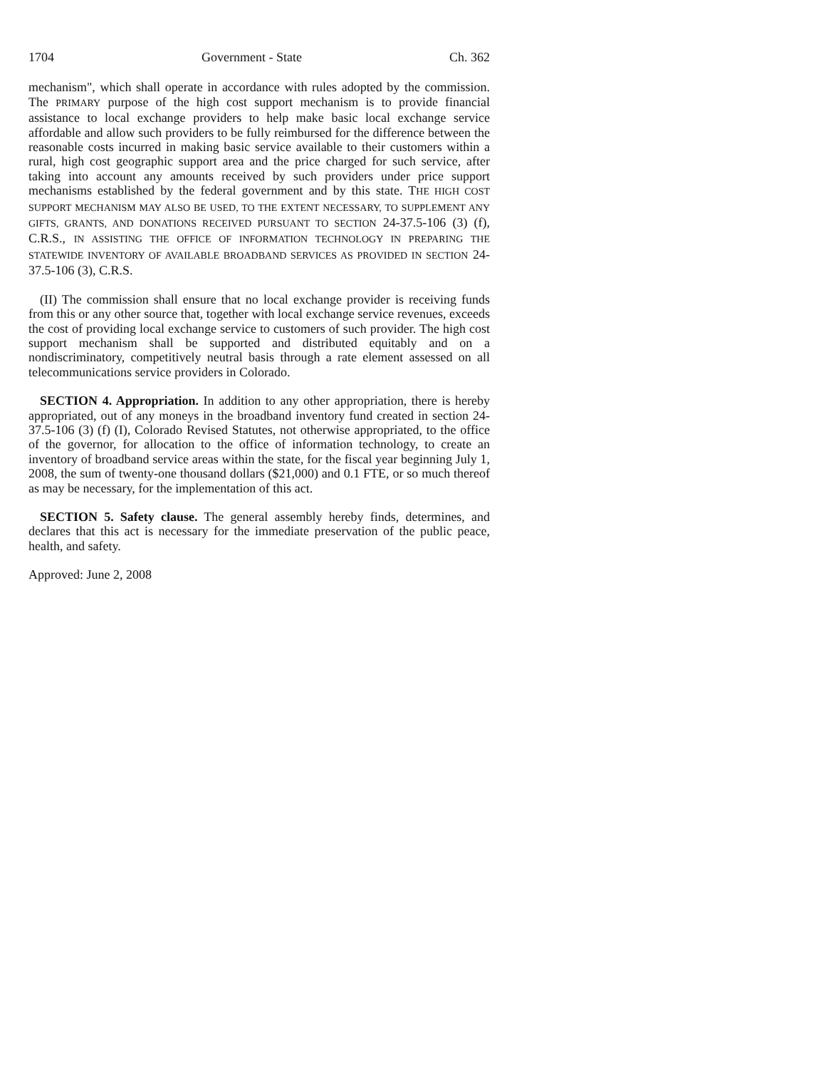1704 Government - State Ch. 362
mechanism", which shall operate in accordance with rules adopted by the commission. The PRIMARY purpose of the high cost support mechanism is to provide financial assistance to local exchange providers to help make basic local exchange service affordable and allow such providers to be fully reimbursed for the difference between the reasonable costs incurred in making basic service available to their customers within a rural, high cost geographic support area and the price charged for such service, after taking into account any amounts received by such providers under price support mechanisms established by the federal government and by this state. THE HIGH COST SUPPORT MECHANISM MAY ALSO BE USED, TO THE EXTENT NECESSARY, TO SUPPLEMENT ANY GIFTS, GRANTS, AND DONATIONS RECEIVED PURSUANT TO SECTION 24-37.5-106 (3) (f), C.R.S., IN ASSISTING THE OFFICE OF INFORMATION TECHNOLOGY IN PREPARING THE STATEWIDE INVENTORY OF AVAILABLE BROADBAND SERVICES AS PROVIDED IN SECTION 24-37.5-106 (3), C.R.S.
(II) The commission shall ensure that no local exchange provider is receiving funds from this or any other source that, together with local exchange service revenues, exceeds the cost of providing local exchange service to customers of such provider. The high cost support mechanism shall be supported and distributed equitably and on a nondiscriminatory, competitively neutral basis through a rate element assessed on all telecommunications service providers in Colorado.
SECTION 4. Appropriation. In addition to any other appropriation, there is hereby appropriated, out of any moneys in the broadband inventory fund created in section 24-37.5-106 (3) (f) (I), Colorado Revised Statutes, not otherwise appropriated, to the office of the governor, for allocation to the office of information technology, to create an inventory of broadband service areas within the state, for the fiscal year beginning July 1, 2008, the sum of twenty-one thousand dollars ($21,000) and 0.1 FTE, or so much thereof as may be necessary, for the implementation of this act.
SECTION 5. Safety clause. The general assembly hereby finds, determines, and declares that this act is necessary for the immediate preservation of the public peace, health, and safety.
Approved: June 2, 2008